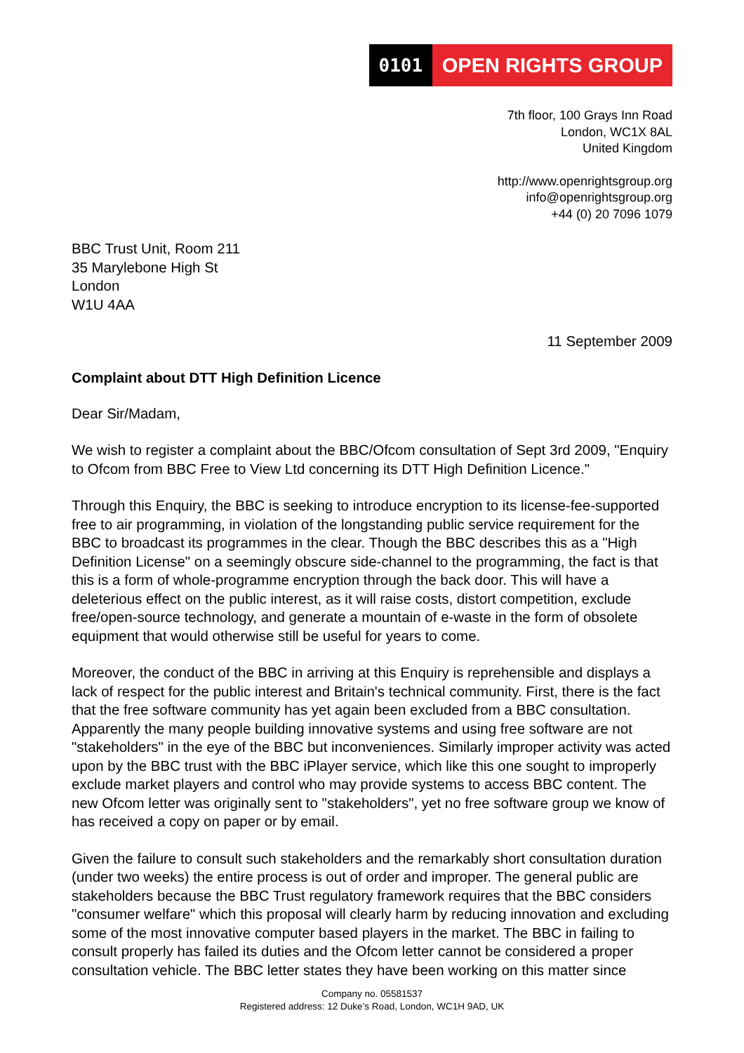0101 OPEN RIGHTS GROUP
7th floor, 100 Grays Inn Road
London, WC1X 8AL
United Kingdom
http://www.openrightsgroup.org
info@openrightsgroup.org
+44 (0) 20 7096 1079
BBC Trust Unit, Room 211
35 Marylebone High St
London
W1U 4AA
11 September 2009
Complaint about DTT High Definition Licence
Dear Sir/Madam,
We wish to register a complaint about the BBC/Ofcom consultation of Sept 3rd 2009, "Enquiry to Ofcom from BBC Free to View Ltd concerning its DTT High Definition Licence."
Through this Enquiry, the BBC is seeking to introduce encryption to its license-fee-supported free to air programming, in violation of the longstanding public service requirement for the BBC to broadcast its programmes in the clear. Though the BBC describes this as a "High Definition License" on a seemingly obscure side-channel to the programming, the fact is that this is a form of whole-programme encryption through the back door. This will have a deleterious effect on the public interest, as it will raise costs, distort competition, exclude free/open-source technology, and generate a mountain of e-waste in the form of obsolete equipment that would otherwise still be useful for years to come.
Moreover, the conduct of the BBC in arriving at this Enquiry is reprehensible and displays a lack of respect for the public interest and Britain's technical community. First, there is the fact that the free software community has yet again been excluded from a BBC consultation. Apparently the many people building innovative systems and using free software are not "stakeholders" in the eye of the BBC but inconveniences. Similarly improper activity was acted upon by the BBC trust with the BBC iPlayer service, which like this one sought to improperly exclude market players and control who may provide systems to access BBC content. The new Ofcom letter was originally sent to "stakeholders", yet no free software group we know of has received a copy on paper or by email.
Given the failure to consult such stakeholders and the remarkably short consultation duration (under two weeks) the entire process is out of order and improper. The general public are stakeholders because the BBC Trust regulatory framework requires that the BBC considers "consumer welfare" which this proposal will clearly harm by reducing innovation and excluding some of the most innovative computer based players in the market. The BBC in failing to consult properly has failed its duties and the Ofcom letter cannot be considered a proper consultation vehicle. The BBC letter states they have been working on this matter since
Company no. 05581537
Registered address: 12 Duke’s Road, London, WC1H 9AD, UK